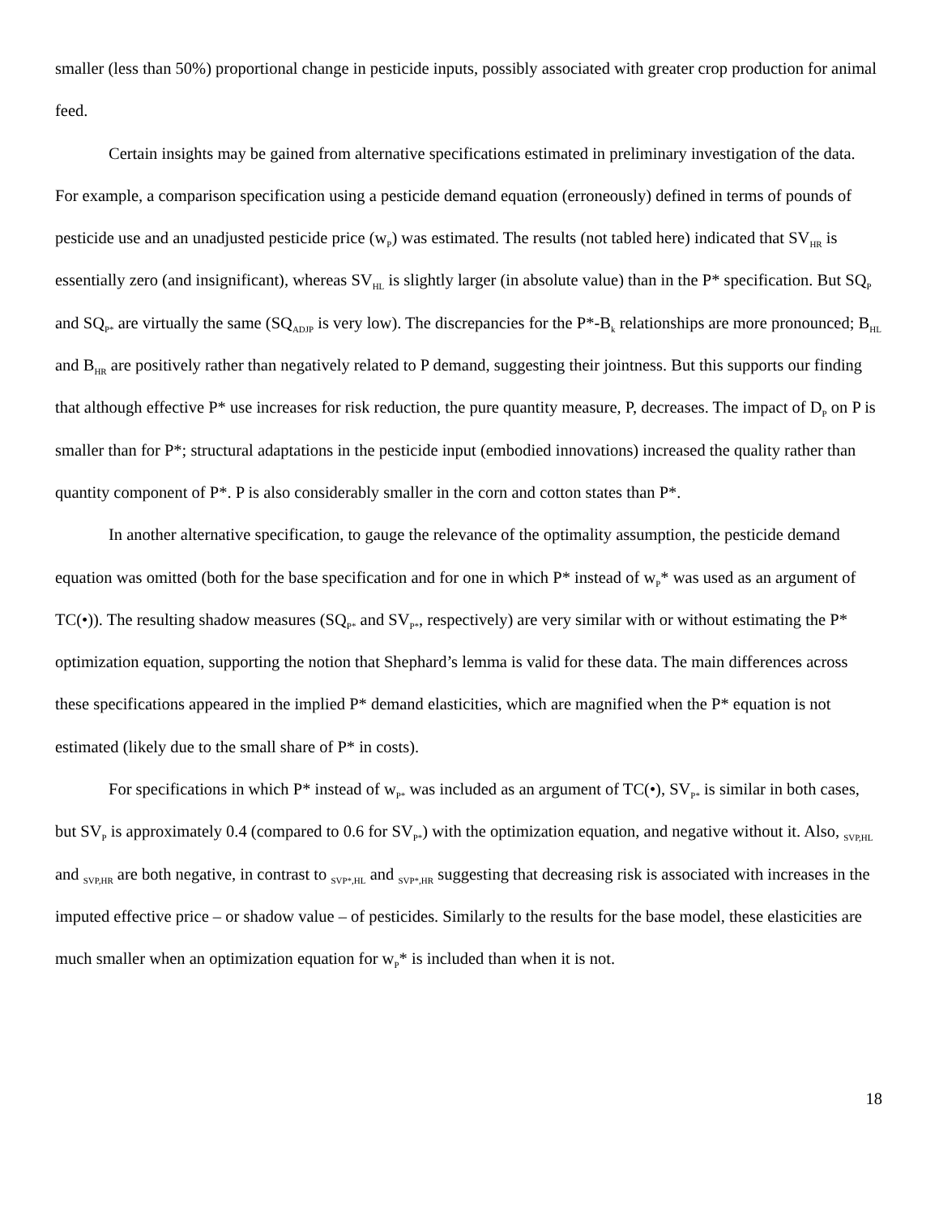smaller (less than 50%) proportional change in pesticide inputs, possibly associated with greater crop production for animal feed.
Certain insights may be gained from alternative specifications estimated in preliminary investigation of the data. For example, a comparison specification using a pesticide demand equation (erroneously) defined in terms of pounds of pesticide use and an unadjusted pesticide price (w<sub>P</sub>) was estimated. The results (not tabled here) indicated that SV<sub>HR</sub> is essentially zero (and insignificant), whereas SV<sub>HL</sub> is slightly larger (in absolute value) than in the P* specification. But SQ<sub>P</sub> and SQ<sub>P*</sub> are virtually the same (SQ<sub>ADJP</sub> is very low). The discrepancies for the P*-B<sub>k</sub> relationships are more pronounced; B<sub>HL</sub> and B<sub>HR</sub> are positively rather than negatively related to P demand, suggesting their jointness. But this supports our finding that although effective P* use increases for risk reduction, the pure quantity measure, P, decreases. The impact of D<sub>P</sub> on P is smaller than for P*; structural adaptations in the pesticide input (embodied innovations) increased the quality rather than quantity component of P*. P is also considerably smaller in the corn and cotton states than P*.
In another alternative specification, to gauge the relevance of the optimality assumption, the pesticide demand equation was omitted (both for the base specification and for one in which P* instead of w<sub>P</sub>* was used as an argument of TC(•)). The resulting shadow measures (SQ<sub>P*</sub> and SV<sub>P*</sub>, respectively) are very similar with or without estimating the P* optimization equation, supporting the notion that Shephard’s lemma is valid for these data. The main differences across these specifications appeared in the implied P* demand elasticities, which are magnified when the P* equation is not estimated (likely due to the small share of P* in costs).
For specifications in which P* instead of w<sub>P*</sub> was included as an argument of TC(•), SV<sub>P*</sub> is similar in both cases, but SV<sub>P</sub> is approximately 0.4 (compared to 0.6 for SV<sub>P*</sub>) with the optimization equation, and negative without it. Also, <sub>SVP,HL</sub> and <sub>SVP,HR</sub> are both negative, in contrast to <sub>SVP*,HL</sub> and <sub>SVP*,HR</sub> suggesting that decreasing risk is associated with increases in the imputed effective price – or shadow value – of pesticides. Similarly to the results for the base model, these elasticities are much smaller when an optimization equation for w<sub>P</sub>* is included than when it is not.
18